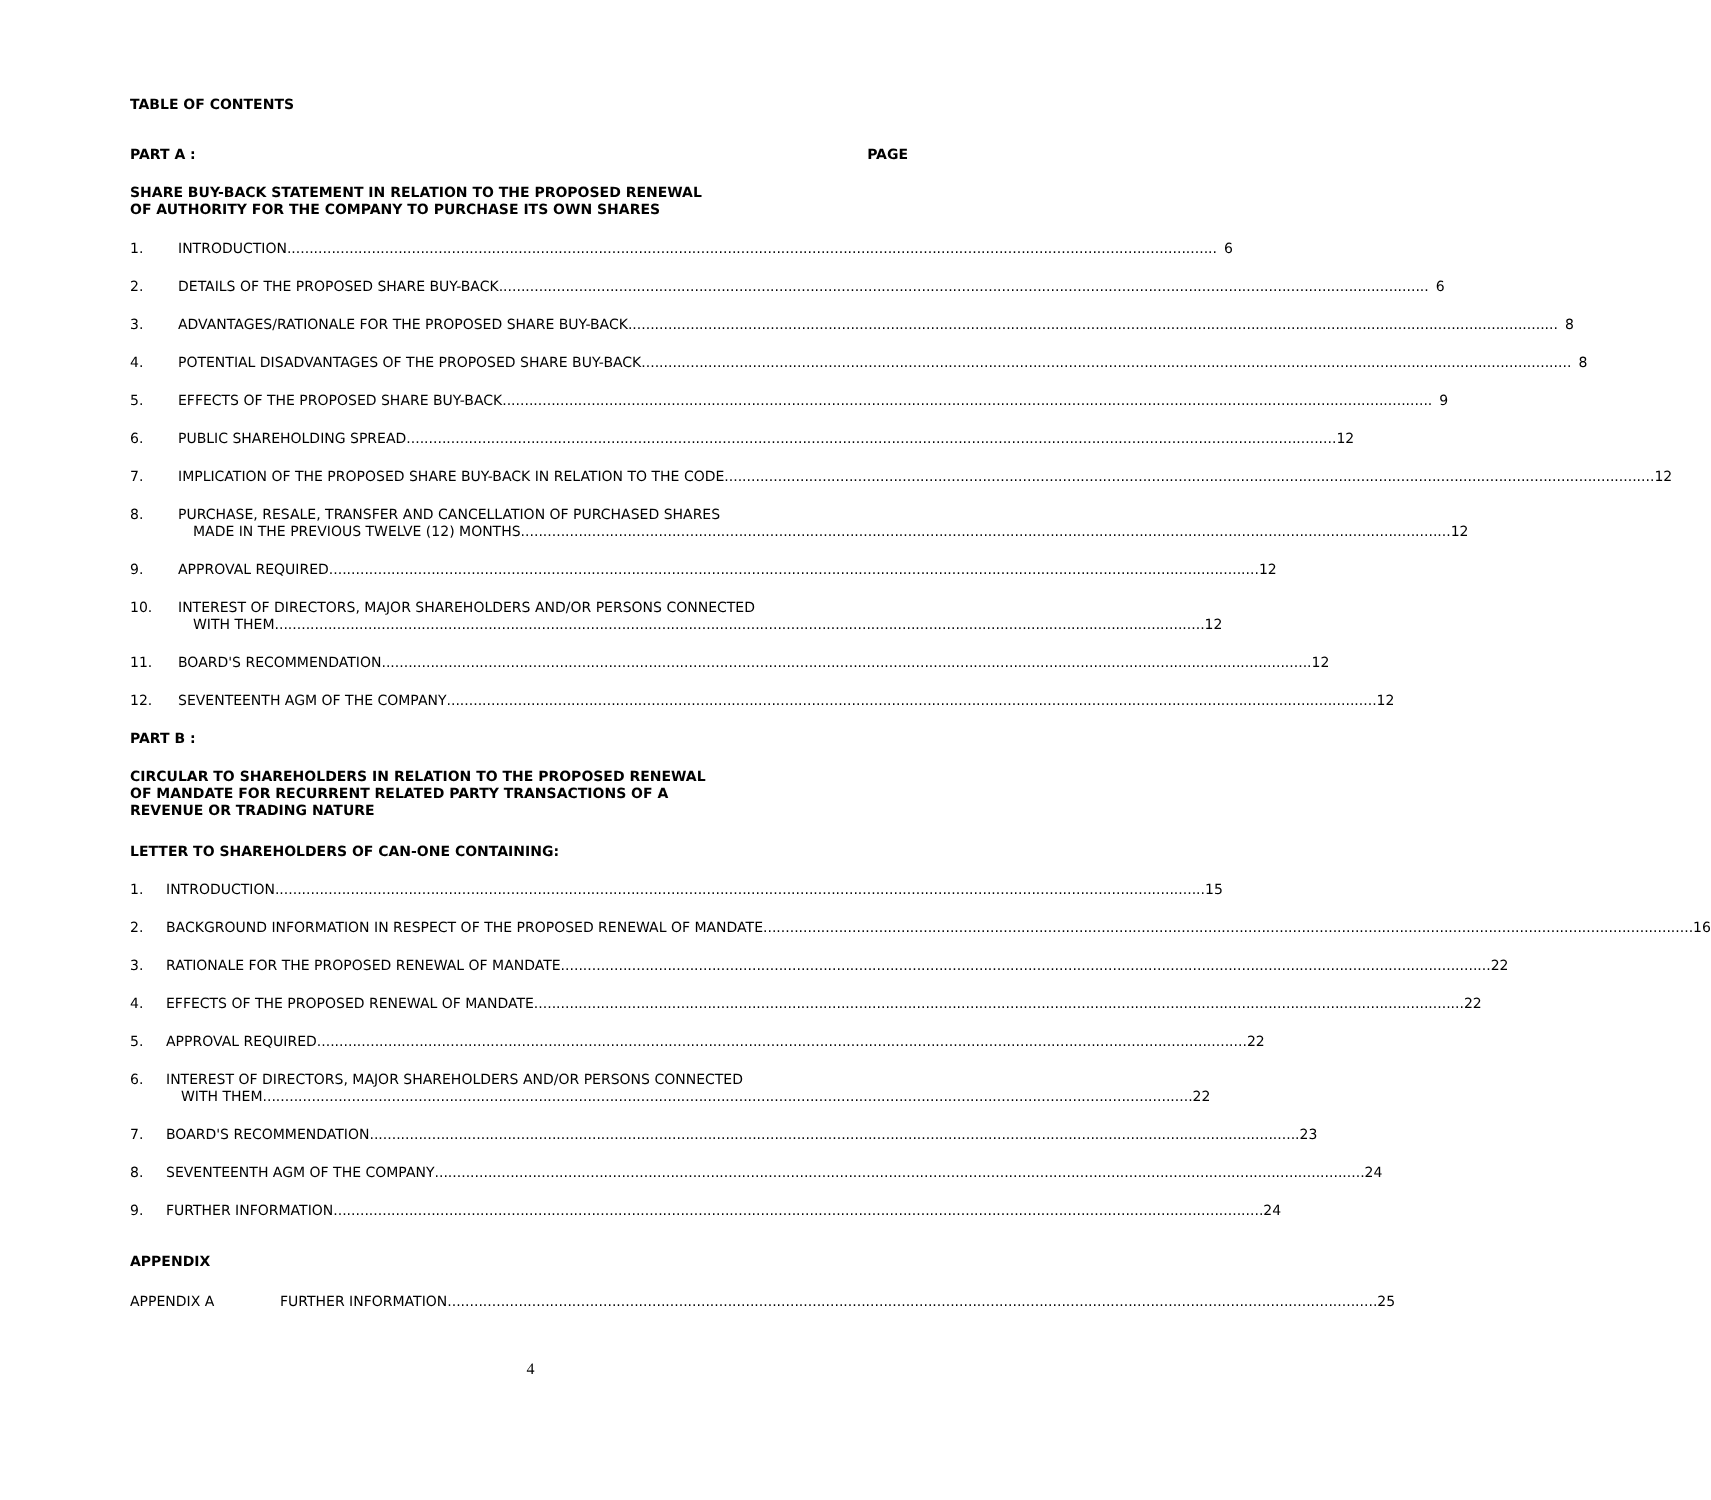TABLE OF CONTENTS
PART A : PAGE
SHARE BUY-BACK STATEMENT IN RELATION TO THE PROPOSED RENEWAL
OF AUTHORITY FOR THE COMPANY TO PURCHASE ITS OWN SHARES
1. INTRODUCTION 6
2. DETAILS OF THE PROPOSED SHARE BUY-BACK 6
3. ADVANTAGES/RATIONALE FOR THE PROPOSED SHARE BUY-BACK 8
4. POTENTIAL DISADVANTAGES OF THE PROPOSED SHARE BUY-BACK 8
5. EFFECTS OF THE PROPOSED SHARE BUY-BACK 9
6. PUBLIC SHAREHOLDING SPREAD 12
7. IMPLICATION OF THE PROPOSED SHARE BUY-BACK IN RELATION TO THE CODE 12
8. PURCHASE, RESALE, TRANSFER AND CANCELLATION OF PURCHASED SHARES
MADE IN THE PREVIOUS TWELVE (12) MONTHS 12
9. APPROVAL REQUIRED 12
10. INTEREST OF DIRECTORS, MAJOR SHAREHOLDERS AND/OR PERSONS CONNECTED
WITH THEM 12
11. BOARD'S RECOMMENDATION 12
12. SEVENTEENTH AGM OF THE COMPANY 12
PART B :
CIRCULAR TO SHAREHOLDERS IN RELATION TO THE PROPOSED RENEWAL
OF MANDATE FOR RECURRENT RELATED PARTY TRANSACTIONS OF A
REVENUE OR TRADING NATURE
LETTER TO SHAREHOLDERS OF CAN-ONE CONTAINING:
1. INTRODUCTION 15
2. BACKGROUND INFORMATION IN RESPECT OF THE PROPOSED RENEWAL OF MANDATE 16
3. RATIONALE FOR THE PROPOSED RENEWAL OF MANDATE 22
4. EFFECTS OF THE PROPOSED RENEWAL OF MANDATE 22
5. APPROVAL REQUIRED 22
6. INTEREST OF DIRECTORS, MAJOR SHAREHOLDERS AND/OR PERSONS CONNECTED
WITH THEM 22
7. BOARD'S RECOMMENDATION 23
8. SEVENTEENTH AGM OF THE COMPANY 24
9. FURTHER INFORMATION 24
APPENDIX
APPENDIX A FURTHER INFORMATION 25
4